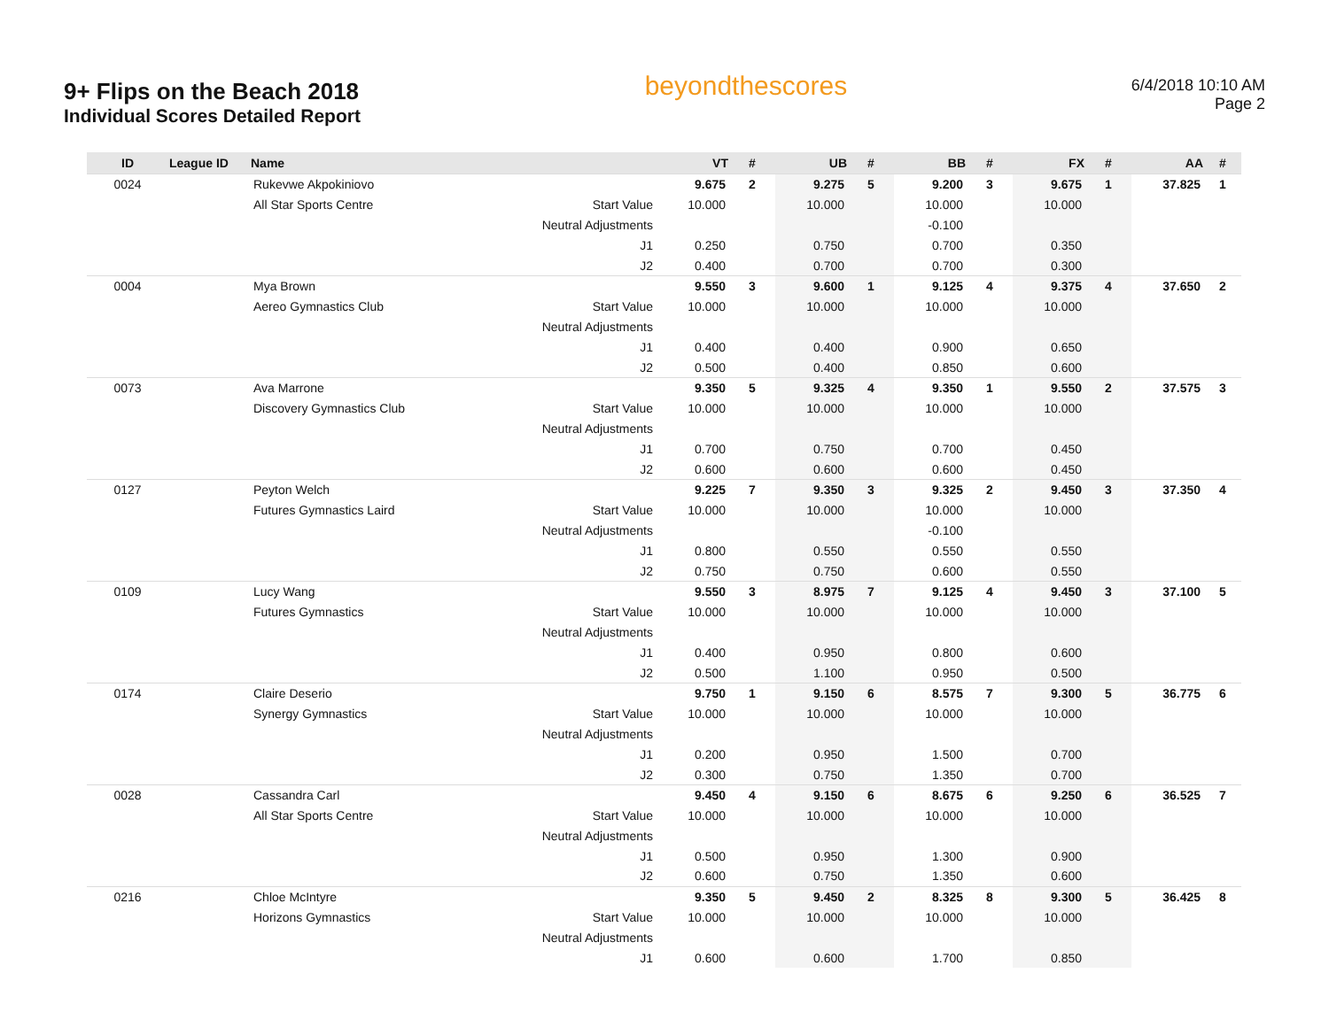9+ Flips on the Beach 2018
Individual Scores Detailed Report
beyondthescores
6/4/2018 10:10 AM
Page 2
| ID | League ID | Name | | VT | # | UB | # | BB | # | FX | # | AA | # |
| --- | --- | --- | --- | --- | --- | --- | --- | --- | --- | --- | --- | --- | --- |
| 0024 | | Rukevwe Akpokiniovo | | 9.675 | 2 | 9.275 | 5 | 9.200 | 3 | 9.675 | 1 | 37.825 | 1 |
| | | All Star Sports Centre | Start Value | 10.000 | | 10.000 | | 10.000 | | 10.000 | | | |
| | | | Neutral Adjustments | | | | | -0.100 | | | | | |
| | | | J1 | 0.250 | | 0.750 | | 0.700 | | 0.350 | | | |
| | | | J2 | 0.400 | | 0.700 | | 0.700 | | 0.300 | | | |
| 0004 | | Mya Brown | | 9.550 | 3 | 9.600 | 1 | 9.125 | 4 | 9.375 | 4 | 37.650 | 2 |
| | | Aereo Gymnastics Club | Start Value | 10.000 | | 10.000 | | 10.000 | | 10.000 | | | |
| | | | Neutral Adjustments | | | | | | | | | | |
| | | | J1 | 0.400 | | 0.400 | | 0.900 | | 0.650 | | | |
| | | | J2 | 0.500 | | 0.400 | | 0.850 | | 0.600 | | | |
| 0073 | | Ava Marrone | | 9.350 | 5 | 9.325 | 4 | 9.350 | 1 | 9.550 | 2 | 37.575 | 3 |
| | | Discovery Gymnastics Club | Start Value | 10.000 | | 10.000 | | 10.000 | | 10.000 | | | |
| | | | Neutral Adjustments | | | | | | | | | | |
| | | | J1 | 0.700 | | 0.750 | | 0.700 | | 0.450 | | | |
| | | | J2 | 0.600 | | 0.600 | | 0.600 | | 0.450 | | | |
| 0127 | | Peyton Welch | | 9.225 | 7 | 9.350 | 3 | 9.325 | 2 | 9.450 | 3 | 37.350 | 4 |
| | | Futures Gymnastics Laird | Start Value | 10.000 | | 10.000 | | 10.000 | | 10.000 | | | |
| | | | Neutral Adjustments | | | | | -0.100 | | | | | |
| | | | J1 | 0.800 | | 0.550 | | 0.550 | | 0.550 | | | |
| | | | J2 | 0.750 | | 0.750 | | 0.600 | | 0.550 | | | |
| 0109 | | Lucy Wang | | 9.550 | 3 | 8.975 | 7 | 9.125 | 4 | 9.450 | 3 | 37.100 | 5 |
| | | Futures Gymnastics | Start Value | 10.000 | | 10.000 | | 10.000 | | 10.000 | | | |
| | | | Neutral Adjustments | | | | | | | | | | |
| | | | J1 | 0.400 | | 0.950 | | 0.800 | | 0.600 | | | |
| | | | J2 | 0.500 | | 1.100 | | 0.950 | | 0.500 | | | |
| 0174 | | Claire Deserio | | 9.750 | 1 | 9.150 | 6 | 8.575 | 7 | 9.300 | 5 | 36.775 | 6 |
| | | Synergy Gymnastics | Start Value | 10.000 | | 10.000 | | 10.000 | | 10.000 | | | |
| | | | Neutral Adjustments | | | | | | | | | | |
| | | | J1 | 0.200 | | 0.950 | | 1.500 | | 0.700 | | | |
| | | | J2 | 0.300 | | 0.750 | | 1.350 | | 0.700 | | | |
| 0028 | | Cassandra Carl | | 9.450 | 4 | 9.150 | 6 | 8.675 | 6 | 9.250 | 6 | 36.525 | 7 |
| | | All Star Sports Centre | Start Value | 10.000 | | 10.000 | | 10.000 | | 10.000 | | | |
| | | | Neutral Adjustments | | | | | | | | | | |
| | | | J1 | 0.500 | | 0.950 | | 1.300 | | 0.900 | | | |
| | | | J2 | 0.600 | | 0.750 | | 1.350 | | 0.600 | | | |
| 0216 | | Chloe McIntyre | | 9.350 | 5 | 9.450 | 2 | 8.325 | 8 | 9.300 | 5 | 36.425 | 8 |
| | | Horizons Gymnastics | Start Value | 10.000 | | 10.000 | | 10.000 | | 10.000 | | | |
| | | | Neutral Adjustments | | | | | | | | | | |
| | | | J1 | 0.600 | | 0.600 | | 1.700 | | 0.850 | | | |